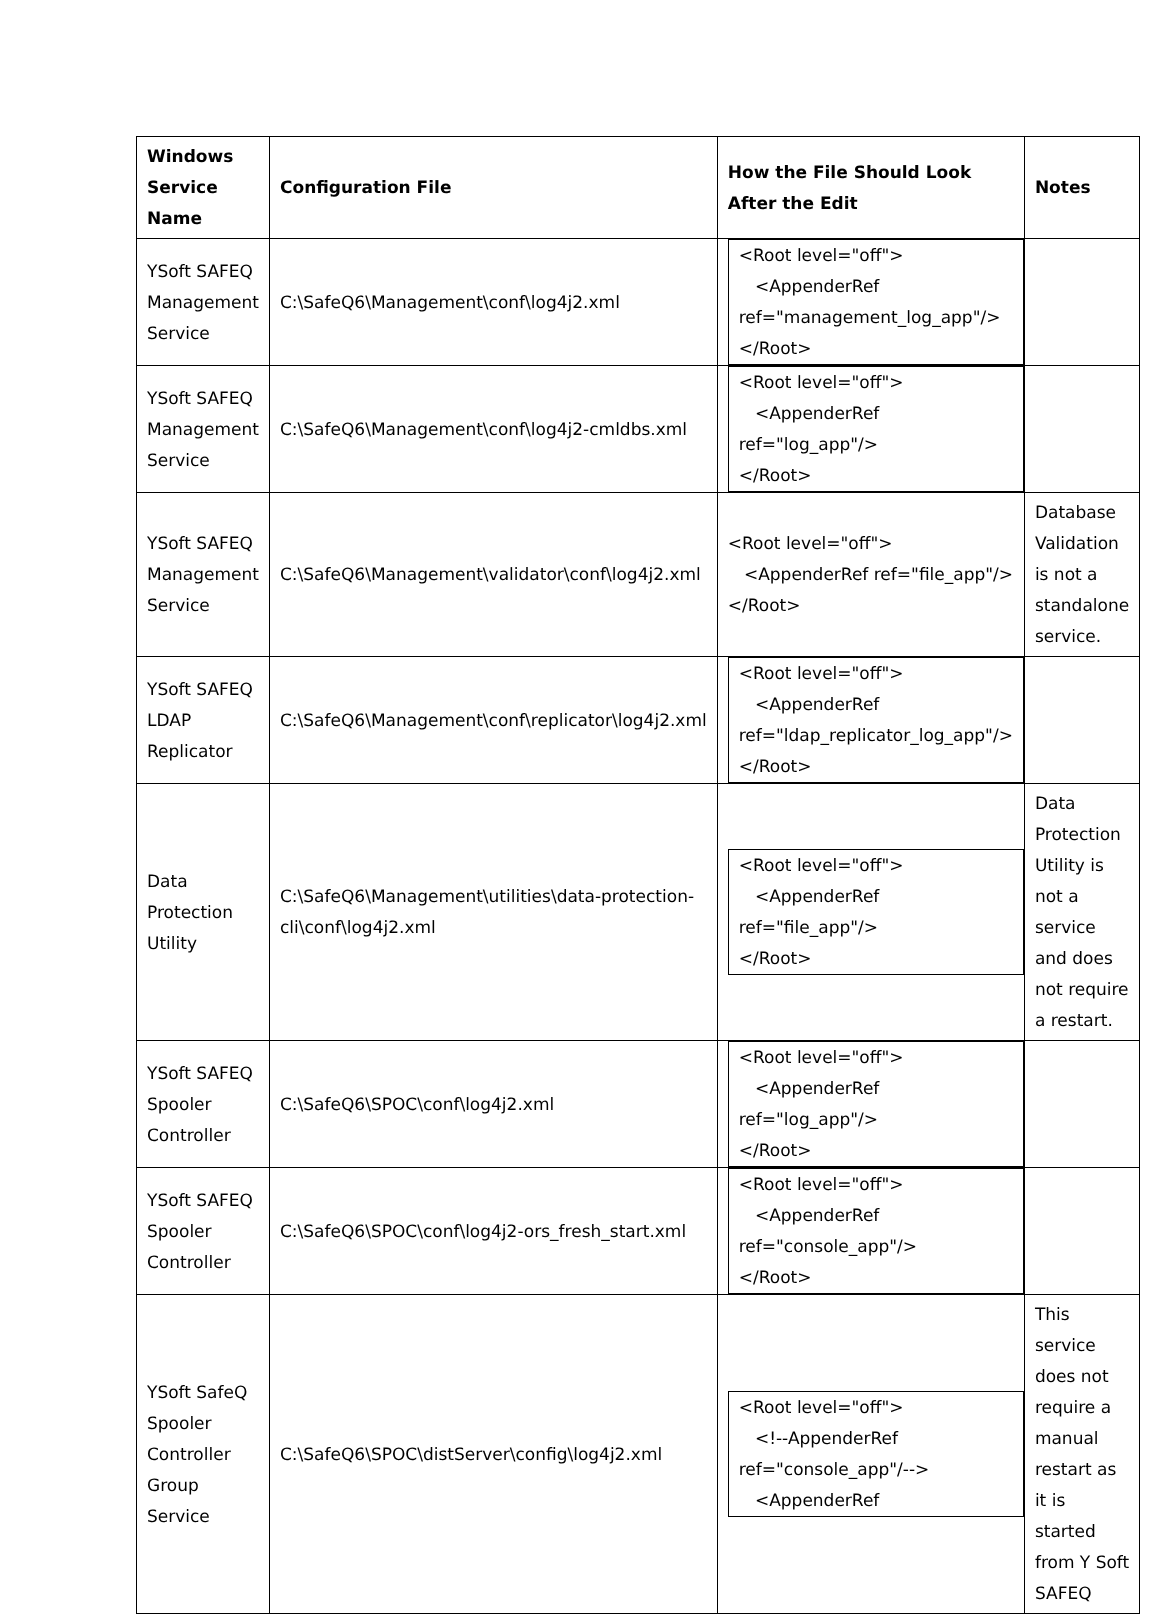| Windows Service Name | Configuration File | How the File Should Look After the Edit | Notes |
| --- | --- | --- | --- |
| YSoft SAFEQ Management Service | C:\SafeQ6\Management\conf\log4j2.xml | <Root level="off"> <AppenderRef ref="management_log_app"/> </Root> | |
| YSoft SAFEQ Management Service | C:\SafeQ6\Management\conf\log4j2-cmldbs.xml | <Root level="off"> <AppenderRef ref="log_app"/> </Root> | |
| YSoft SAFEQ Management Service | C:\SafeQ6\Management\validator\conf\log4j2.xml | <Root level="off"> <AppenderRef ref="file_app"/> </Root> | Database Validation is not a standalone service. |
| YSoft SAFEQ LDAP Replicator | C:\SafeQ6\Management\conf\replicator\log4j2.xml | <Root level="off"> <AppenderRef ref="ldap_replicator_log_app"/> </Root> | |
| Data Protection Utility | C:\SafeQ6\Management\utilities\data-protection-cli\conf\log4j2.xml | <Root level="off"> <AppenderRef ref="file_app"/> </Root> | Data Protection Utility is not a service and does not require a restart. |
| YSoft SAFEQ Spooler Controller | C:\SafeQ6\SPOC\conf\log4j2.xml | <Root level="off"> <AppenderRef ref="log_app"/> </Root> | |
| YSoft SAFEQ Spooler Controller | C:\SafeQ6\SPOC\conf\log4j2-ors_fresh_start.xml | <Root level="off"> <AppenderRef ref="console_app"/> </Root> | |
| YSoft SafeQ Spooler Controller Group Service | C:\SafeQ6\SPOC\distServer\config\log4j2.xml | <Root level="off"> <!--AppenderRef ref="console_app"/--> <AppenderRef | This service does not require a manual restart as it is started from Y Soft SAFEQ |